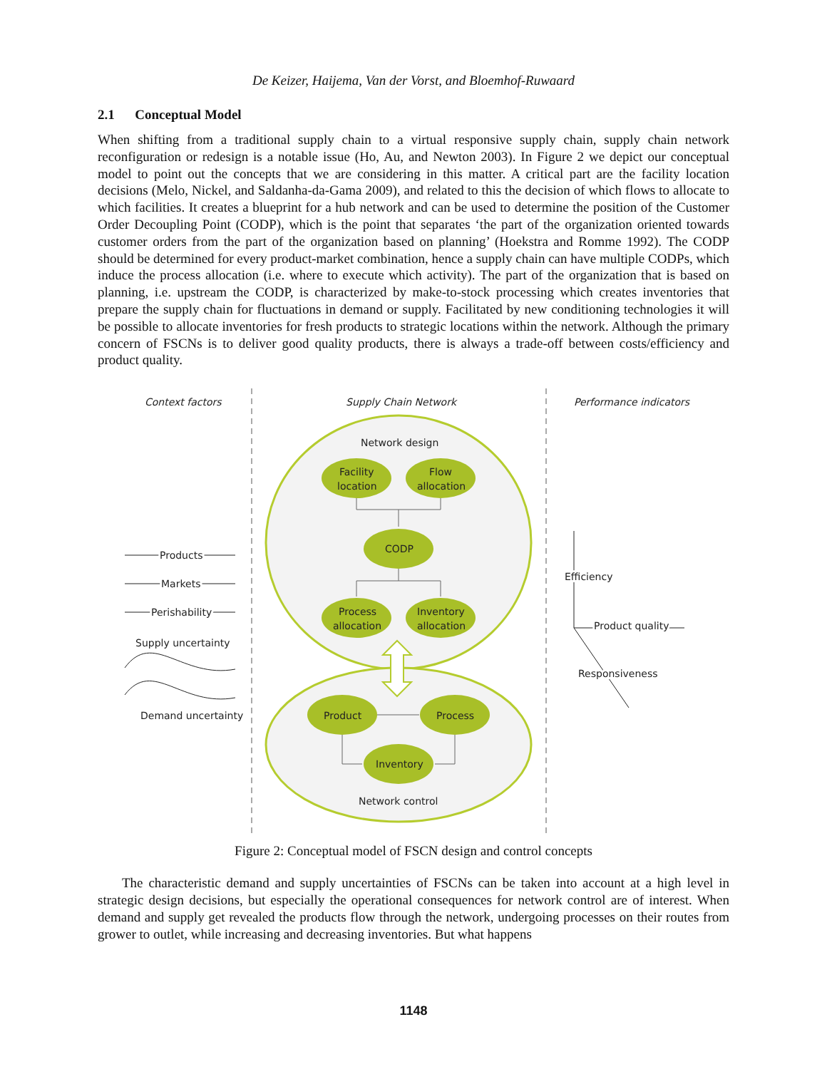De Keizer, Haijema, Van der Vorst, and Bloemhof-Ruwaard
2.1 Conceptual Model
When shifting from a traditional supply chain to a virtual responsive supply chain, supply chain network reconfiguration or redesign is a notable issue (Ho, Au, and Newton 2003). In Figure 2 we depict our conceptual model to point out the concepts that we are considering in this matter. A critical part are the facility location decisions (Melo, Nickel, and Saldanha-da-Gama 2009), and related to this the decision of which flows to allocate to which facilities. It creates a blueprint for a hub network and can be used to determine the position of the Customer Order Decoupling Point (CODP), which is the point that separates ‘the part of the organization oriented towards customer orders from the part of the organization based on planning’ (Hoekstra and Romme 1992). The CODP should be determined for every product-market combination, hence a supply chain can have multiple CODPs, which induce the process allocation (i.e. where to execute which activity). The part of the organization that is based on planning, i.e. upstream the CODP, is characterized by make-to-stock processing which creates inventories that prepare the supply chain for fluctuations in demand or supply. Facilitated by new conditioning technologies it will be possible to allocate inventories for fresh products to strategic locations within the network. Although the primary concern of FSCNs is to deliver good quality products, there is always a trade-off between costs/efficiency and product quality.
Context factors
Supply Chain Network
Performance indicators
Network design
Network control
Facility
location
Flow
allocation
CODP
Process
allocation
Inventory
allocation
Product
Process
Inventory
Products
Markets
Perishability
Supply uncertainty
Demand uncertainty
Efficiency
Product quality
Responsiveness
Figure 2: Conceptual model of FSCN design and control concepts
The characteristic demand and supply uncertainties of FSCNs can be taken into account at a high level in strategic design decisions, but especially the operational consequences for network control are of interest. When demand and supply get revealed the products flow through the network, undergoing processes on their routes from grower to outlet, while increasing and decreasing inventories. But what happens
1148